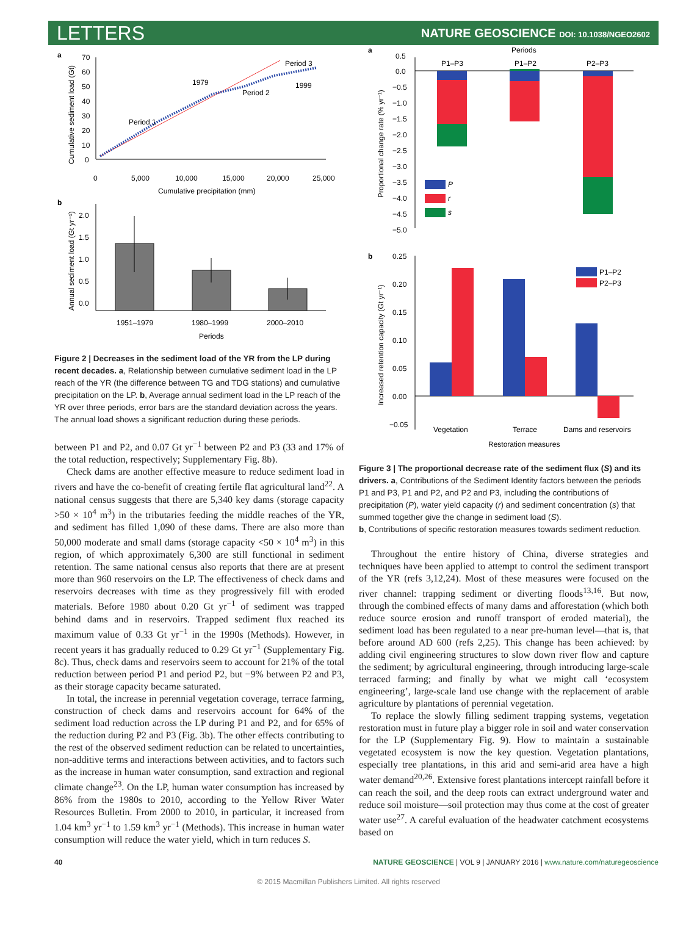LETTERS
NATURE GEOSCIENCE DOI: 10.1038/NGEO2602
a
70
60
50
40
30
20
10
0
0
5,000
10,000
15,000
20,000
25,000
Cumulative precipitation (mm)
Cumulative sediment load (Gt)
Period 1
1979
Period 2
Period 3
1999
b
2.0
1.5
1.0
0.5
0.0
Annual sediment load (Gt yr⁻¹)
1951–1979
1980–1999
2000–2010
Periods
Figure 2 | Decreases in the sediment load of the YR from the LP during recent decades. a, Relationship between cumulative sediment load in the LP reach of the YR (the difference between TG and TDG stations) and cumulative precipitation on the LP. b, Average annual sediment load in the LP reach of the YR over three periods, error bars are the standard deviation across the years. The annual load shows a significant reduction during these periods.
between P1 and P2, and 0.07 Gt yr<sup>−1</sup> between P2 and P3 (33 and 17% of the total reduction, respectively; Supplementary Fig. 8b).
Check dams are another effective measure to reduce sediment load in rivers and have the co-benefit of creating fertile flat agricultural land<sup>22</sup>. A national census suggests that there are 5,340 key dams (storage capacity >50 × 10<sup>4</sup> m<sup>3</sup>) in the tributaries feeding the middle reaches of the YR, and sediment has filled 1,090 of these dams. There are also more than 50,000 moderate and small dams (storage capacity <50 × 10<sup>4</sup> m<sup>3</sup>) in this region, of which approximately 6,300 are still functional in sediment retention. The same national census also reports that there are at present more than 960 reservoirs on the LP. The effectiveness of check dams and reservoirs decreases with time as they progressively fill with eroded materials. Before 1980 about 0.20 Gt yr<sup>−1</sup> of sediment was trapped behind dams and in reservoirs. Trapped sediment flux reached its maximum value of 0.33 Gt yr<sup>−1</sup> in the 1990s (Methods). However, in recent years it has gradually reduced to 0.29 Gt yr<sup>−1</sup> (Supplementary Fig. 8c). Thus, check dams and reservoirs seem to account for 21% of the total reduction between period P1 and period P2, but −9% between P2 and P3, as their storage capacity became saturated.
In total, the increase in perennial vegetation coverage, terrace farming, construction of check dams and reservoirs account for 64% of the sediment load reduction across the LP during P1 and P2, and for 65% of the reduction during P2 and P3 (Fig. 3b). The other effects contributing to the rest of the observed sediment reduction can be related to uncertainties, non-additive terms and interactions between activities, and to factors such as the increase in human water consumption, sand extraction and regional climate change<sup>23</sup>. On the LP, human water consumption has increased by 86% from the 1980s to 2010, according to the Yellow River Water Resources Bulletin. From 2000 to 2010, in particular, it increased from 1.04 km<sup>3</sup> yr<sup>−1</sup> to 1.59 km<sup>3</sup> yr<sup>−1</sup> (Methods). This increase in human water consumption will reduce the water yield, which in turn reduces S.
a
Periods
P1–P3
P1–P2
P2–P3
0.5
0.0
−0.5
−1.0
−1.5
−2.0
−2.5
−3.0
−3.5
−4.0
−4.5
−5.0
Proportional change rate (% yr⁻¹)
P
r
s
b
0.25
0.20
0.15
0.10
0.05
0.00
−0.05
Increased retention capacity (Gt yr⁻¹)
P1–P2
P2–P3
Vegetation
Terrace
Dams and reservoirs
Restoration measures
Figure 3 | The proportional decrease rate of the sediment flux (S) and its drivers. a, Contributions of the Sediment Identity factors between the periods P1 and P3, P1 and P2, and P2 and P3, including the contributions of precipitation (P), water yield capacity (r) and sediment concentration (s) that summed together give the change in sediment load (S).
b, Contributions of specific restoration measures towards sediment reduction.
Throughout the entire history of China, diverse strategies and techniques have been applied to attempt to control the sediment transport of the YR (refs 3,12,24). Most of these measures were focused on the river channel: trapping sediment or diverting floods<sup>13,16</sup>. But now, through the combined effects of many dams and afforestation (which both reduce source erosion and runoff transport of eroded material), the sediment load has been regulated to a near pre-human level—that is, that before around AD 600 (refs 2,25). This change has been achieved: by adding civil engineering structures to slow down river flow and capture the sediment; by agricultural engineering, through introducing large-scale terraced farming; and finally by what we might call ‘ecosystem engineering’, large-scale land use change with the replacement of arable agriculture by plantations of perennial vegetation.
To replace the slowly filling sediment trapping systems, vegetation restoration must in future play a bigger role in soil and water conservation for the LP (Supplementary Fig. 9). How to maintain a sustainable vegetated ecosystem is now the key question. Vegetation plantations, especially tree plantations, in this arid and semi-arid area have a high water demand<sup>20,26</sup>. Extensive forest plantations intercept rainfall before it can reach the soil, and the deep roots can extract underground water and reduce soil moisture—soil protection may thus come at the cost of greater water use<sup>27</sup>. A careful evaluation of the headwater catchment ecosystems based on
40 NATURE GEOSCIENCE | VOL 9 | JANUARY 2016 | www.nature.com/naturegeoscience
© 2015 Macmillan Publishers Limited. All rights reserved